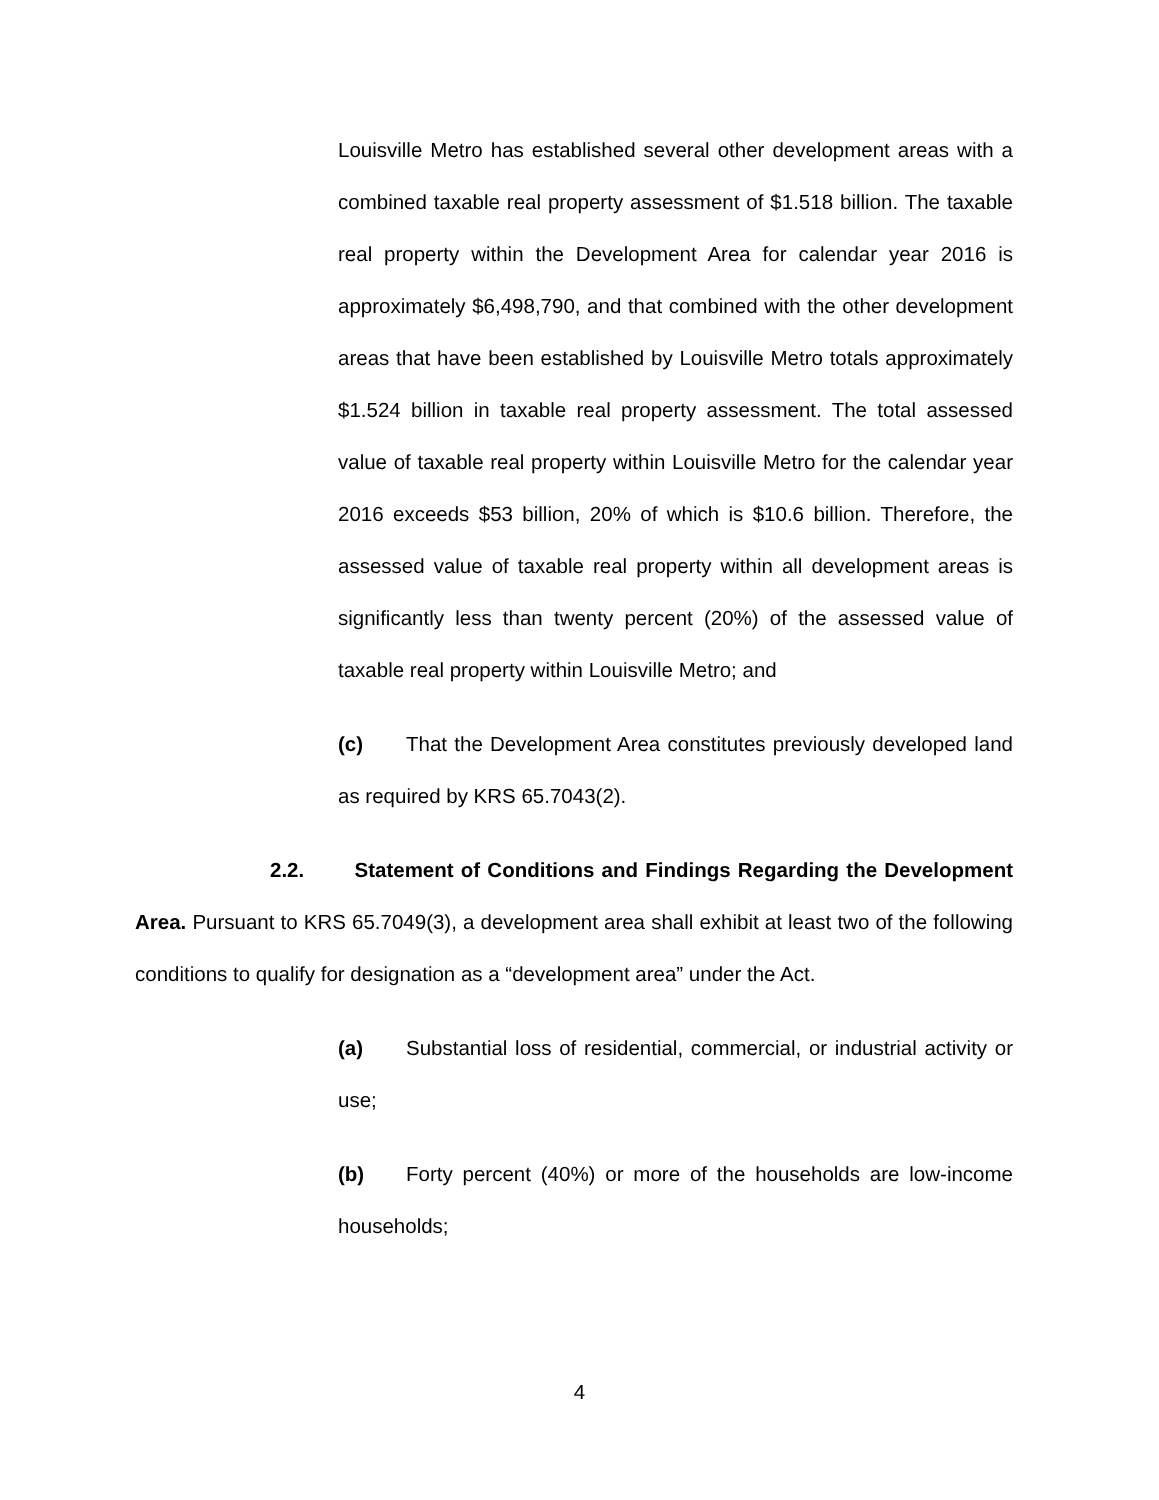Louisville Metro has established several other development areas with a combined taxable real property assessment of $1.518 billion. The taxable real property within the Development Area for calendar year 2016 is approximately $6,498,790, and that combined with the other development areas that have been established by Louisville Metro totals approximately $1.524 billion in taxable real property assessment. The total assessed value of taxable real property within Louisville Metro for the calendar year 2016 exceeds $53 billion, 20% of which is $10.6 billion. Therefore, the assessed value of taxable real property within all development areas is significantly less than twenty percent (20%) of the assessed value of taxable real property within Louisville Metro; and
(c) That the Development Area constitutes previously developed land as required by KRS 65.7043(2).
2.2. Statement of Conditions and Findings Regarding the Development Area. Pursuant to KRS 65.7049(3), a development area shall exhibit at least two of the following conditions to qualify for designation as a “development area” under the Act.
(a) Substantial loss of residential, commercial, or industrial activity or use;
(b) Forty percent (40%) or more of the households are low-income households;
4